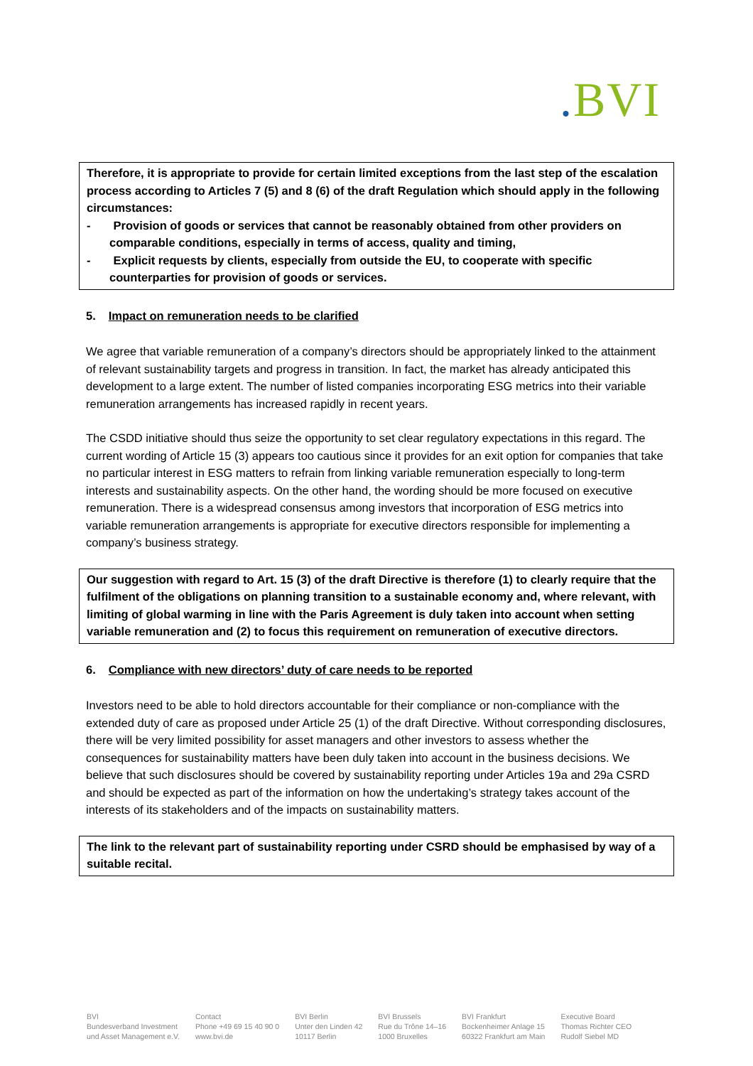. BVI
Therefore, it is appropriate to provide for certain limited exceptions from the last step of the escalation process according to Articles 7 (5) and 8 (6) of the draft Regulation which should apply in the following circumstances:
- Provision of goods or services that cannot be reasonably obtained from other providers on comparable conditions, especially in terms of access, quality and timing,
- Explicit requests by clients, especially from outside the EU, to cooperate with specific counterparties for provision of goods or services.
5. Impact on remuneration needs to be clarified
We agree that variable remuneration of a company’s directors should be appropriately linked to the attainment of relevant sustainability targets and progress in transition. In fact, the market has already anticipated this development to a large extent. The number of listed companies incorporating ESG metrics into their variable remuneration arrangements has increased rapidly in recent years.
The CSDD initiative should thus seize the opportunity to set clear regulatory expectations in this regard. The current wording of Article 15 (3) appears too cautious since it provides for an exit option for companies that take no particular interest in ESG matters to refrain from linking variable remuneration especially to long-term interests and sustainability aspects. On the other hand, the wording should be more focused on executive remuneration. There is a widespread consensus among investors that incorporation of ESG metrics into variable remuneration arrangements is appropriate for executive directors responsible for implementing a company’s business strategy.
Our suggestion with regard to Art. 15 (3) of the draft Directive is therefore (1) to clearly require that the fulfilment of the obligations on planning transition to a sustainable economy and, where relevant, with limiting of global warming in line with the Paris Agreement is duly taken into account when setting variable remuneration and (2) to focus this requirement on remuneration of executive directors.
6. Compliance with new directors’ duty of care needs to be reported
Investors need to be able to hold directors accountable for their compliance or non-compliance with the extended duty of care as proposed under Article 25 (1) of the draft Directive. Without corresponding disclosures, there will be very limited possibility for asset managers and other investors to assess whether the consequences for sustainability matters have been duly taken into account in the business decisions. We believe that such disclosures should be covered by sustainability reporting under Articles 19a and 29a CSRD and should be expected as part of the information on how the undertaking’s strategy takes account of the interests of its stakeholders and of the impacts on sustainability matters.
The link to the relevant part of sustainability reporting under CSRD should be emphasised by way of a suitable recital.
BVI
Bundesverband Investment
und Asset Management e.V.
Contact
Phone +49 69 15 40 90 0
www.bvi.de
BVI Berlin
Unter den Linden 42
10117 Berlin
BVI Brussels
Rue du Trône 14–16
1000 Bruxelles
BVI Frankfurt
Bockenheimer Anlage 15
60322 Frankfurt am Main
Executive Board
Thomas Richter CEO
Rudolf Siebel MD